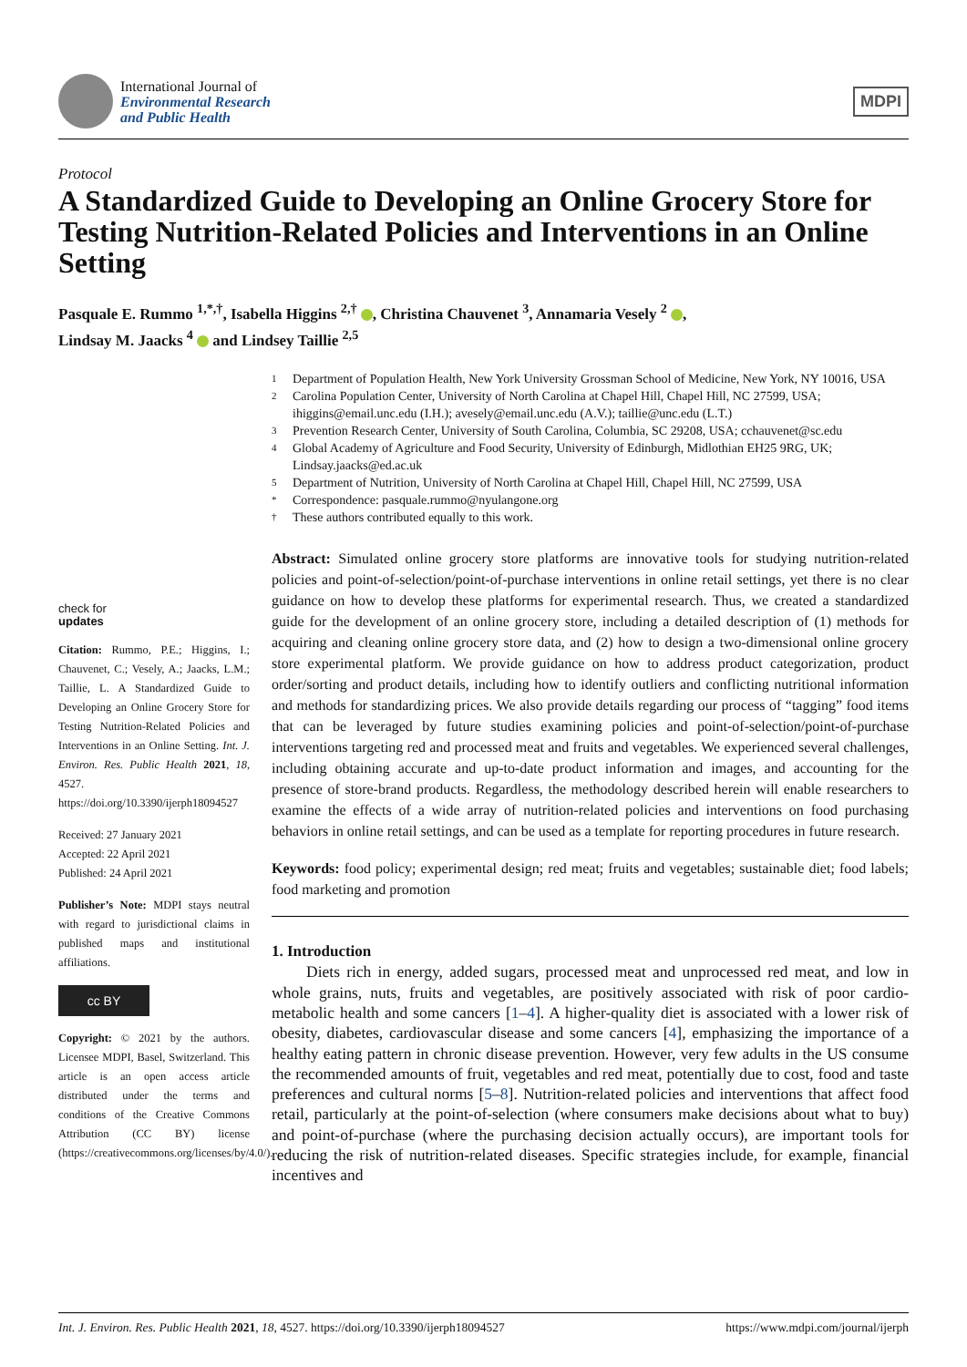International Journal of
Environmental Research
and Public Health
MDPI
Protocol
A Standardized Guide to Developing an Online Grocery Store for Testing Nutrition-Related Policies and Interventions in an Online Setting
Pasquale E. Rummo <sup>1,*,†</sup>, Isabella Higgins <sup>2,†</sup> , Christina Chauvenet <sup>3</sup>, Annamaria Vesely <sup>2</sup> ,
Lindsay M. Jaacks <sup>4</sup> and Lindsey Taillie <sup>2,5</sup>
1 Department of Population Health, New York University Grossman School of Medicine, New York, NY 10016, USA
2 Carolina Population Center, University of North Carolina at Chapel Hill, Chapel Hill, NC 27599, USA; ihiggins@email.unc.edu (I.H.); avesely@email.unc.edu (A.V.); taillie@unc.edu (L.T.)
3 Prevention Research Center, University of South Carolina, Columbia, SC 29208, USA; cchauvenet@sc.edu
4 Global Academy of Agriculture and Food Security, University of Edinburgh, Midlothian EH25 9RG, UK; Lindsay.jaacks@ed.ac.uk
5 Department of Nutrition, University of North Carolina at Chapel Hill, Chapel Hill, NC 27599, USA
* Correspondence: pasquale.rummo@nyulangone.org
† These authors contributed equally to this work.
check for
updates
Citation: Rummo, P.E.; Higgins, I.; Chauvenet, C.; Vesely, A.; Jaacks, L.M.; Taillie, L. A Standardized Guide to Developing an Online Grocery Store for Testing Nutrition-Related Policies and Interventions in an Online Setting. Int. J. Environ. Res. Public Health 2021, 18, 4527. https://doi.org/10.3390/ijerph18094527
Received: 27 January 2021
Accepted: 22 April 2021
Published: 24 April 2021
Publisher’s Note: MDPI stays neutral with regard to jurisdictional claims in published maps and institutional affiliations.
cc BY
Copyright: © 2021 by the authors. Licensee MDPI, Basel, Switzerland. This article is an open access article distributed under the terms and conditions of the Creative Commons Attribution (CC BY) license (https://creativecommons.org/licenses/by/4.0/).
Abstract: Simulated online grocery store platforms are innovative tools for studying nutrition-related policies and point-of-selection/point-of-purchase interventions in online retail settings, yet there is no clear guidance on how to develop these platforms for experimental research. Thus, we created a standardized guide for the development of an online grocery store, including a detailed description of (1) methods for acquiring and cleaning online grocery store data, and (2) how to design a two-dimensional online grocery store experimental platform. We provide guidance on how to address product categorization, product order/sorting and product details, including how to identify outliers and conflicting nutritional information and methods for standardizing prices. We also provide details regarding our process of “tagging” food items that can be leveraged by future studies examining policies and point-of-selection/point-of-purchase interventions targeting red and processed meat and fruits and vegetables. We experienced several challenges, including obtaining accurate and up-to-date product information and images, and accounting for the presence of store-brand products. Regardless, the methodology described herein will enable researchers to examine the effects of a wide array of nutrition-related policies and interventions on food purchasing behaviors in online retail settings, and can be used as a template for reporting procedures in future research.
Keywords: food policy; experimental design; red meat; fruits and vegetables; sustainable diet; food labels; food marketing and promotion
1. Introduction
Diets rich in energy, added sugars, processed meat and unprocessed red meat, and low in whole grains, nuts, fruits and vegetables, are positively associated with risk of poor cardio-metabolic health and some cancers [1–4]. A higher-quality diet is associated with a lower risk of obesity, diabetes, cardiovascular disease and some cancers [4], emphasizing the importance of a healthy eating pattern in chronic disease prevention. However, very few adults in the US consume the recommended amounts of fruit, vegetables and red meat, potentially due to cost, food and taste preferences and cultural norms [5–8]. Nutrition-related policies and interventions that affect food retail, particularly at the point-of-selection (where consumers make decisions about what to buy) and point-of-purchase (where the purchasing decision actually occurs), are important tools for reducing the risk of nutrition-related diseases. Specific strategies include, for example, financial incentives and
Int. J. Environ. Res. Public Health 2021, 18, 4527. https://doi.org/10.3390/ijerph18094527 https://www.mdpi.com/journal/ijerph